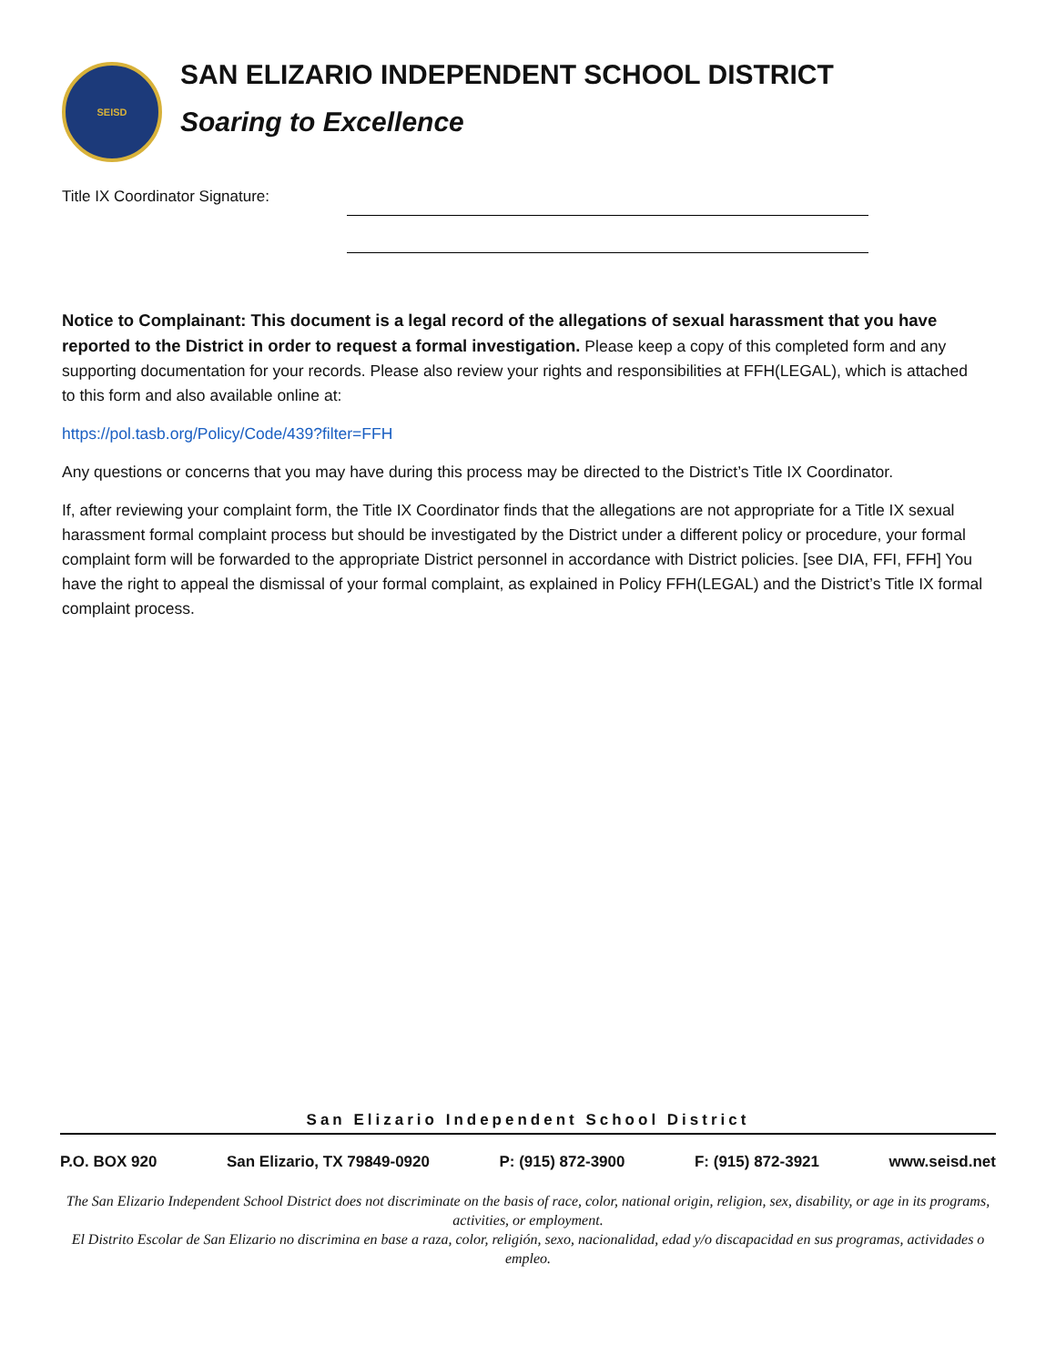SEISD
SAN ELIZARIO INDEPENDENT SCHOOL DISTRICT
Soaring to Excellence
Title IX Coordinator Signature:
Notice to Complainant: This document is a legal record of the allegations of sexual harassment that you have reported to the District in order to request a formal investigation. Please keep a copy of this completed form and any supporting documentation for your records. Please also review your rights and responsibilities at FFH(LEGAL), which is attached to this form and also available online at:
https://pol.tasb.org/Policy/Code/439?filter=FFH
Any questions or concerns that you may have during this process may be directed to the District’s Title IX Coordinator.
If, after reviewing your complaint form, the Title IX Coordinator finds that the allegations are not appropriate for a Title IX sexual harassment formal complaint process but should be investigated by the District under a different policy or procedure, your formal complaint form will be forwarded to the appropriate District personnel in accordance with District policies. [see DIA, FFI, FFH] You have the right to appeal the dismissal of your formal complaint, as explained in Policy FFH(LEGAL) and the District’s Title IX formal complaint process.
San Elizario Independent School District
P.O. BOX 920 San Elizario, TX 79849-0920 P: (915) 872-3900 F: (915) 872-3921 www.seisd.net
The San Elizario Independent School District does not discriminate on the basis of race, color, national origin, religion, sex, disability, or age in its programs, activities, or employment.
El Distrito Escolar de San Elizario no discrimina en base a raza, color, religión, sexo, nacionalidad, edad y/o discapacidad en sus programas, actividades o empleo.